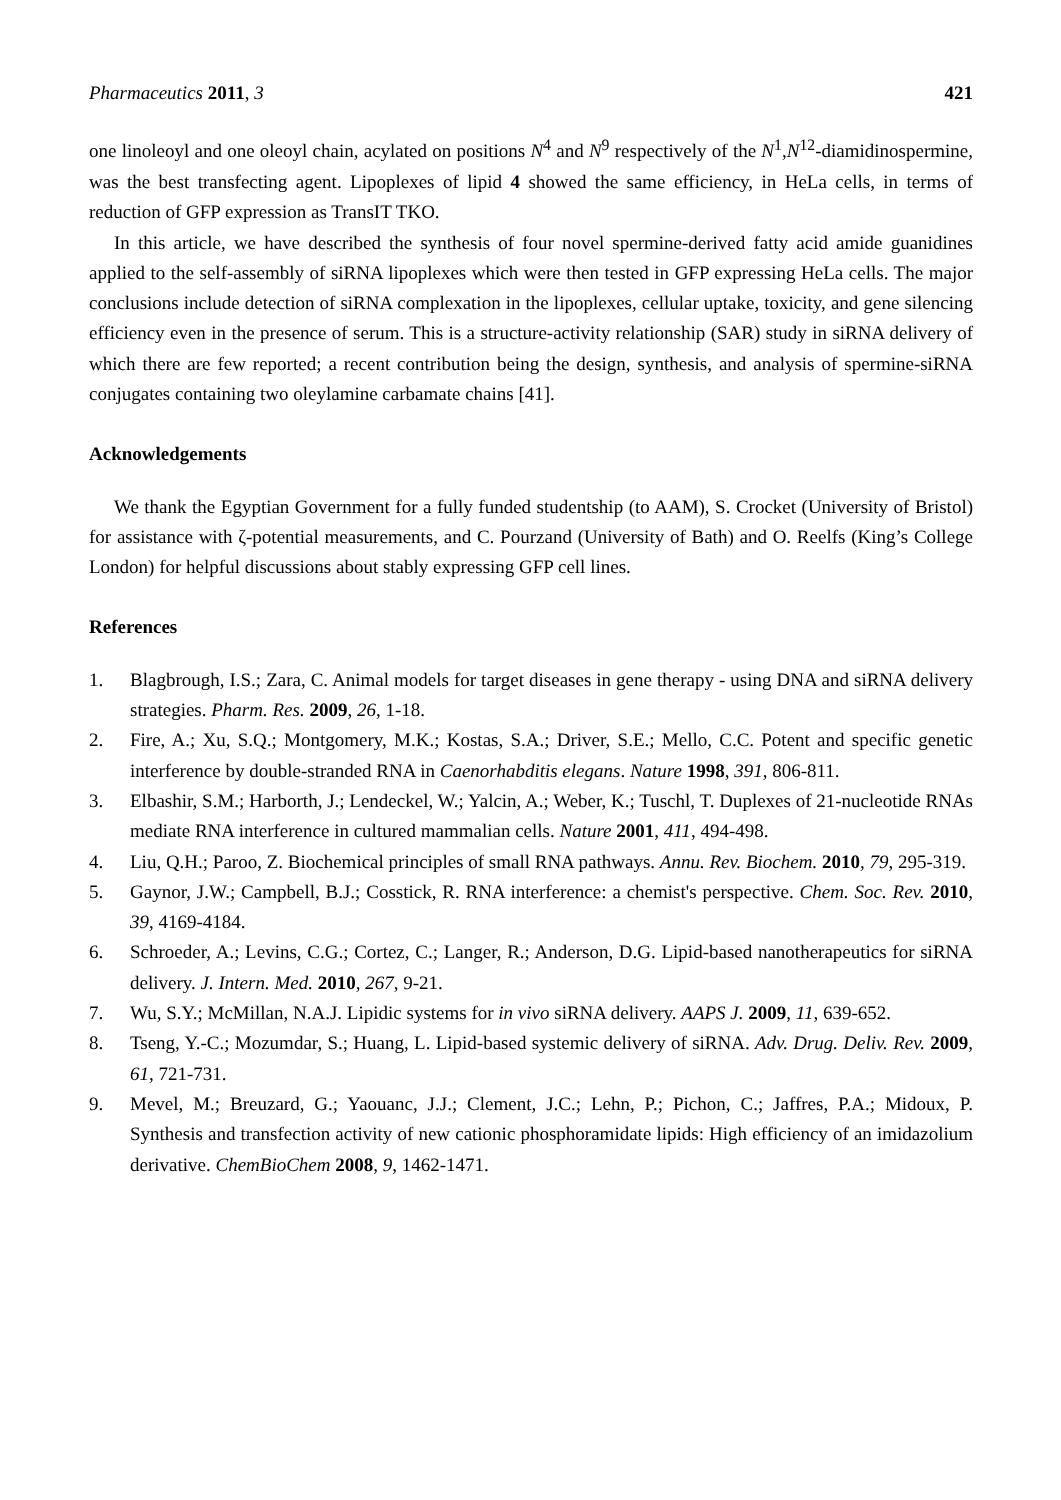Pharmaceutics 2011, 3 421
one linoleoyl and one oleoyl chain, acylated on positions N<sup>4</sup> and N<sup>9</sup> respectively of the N<sup>1</sup>,N<sup>12</sup>-diamidinospermine, was the best transfecting agent. Lipoplexes of lipid 4 showed the same efficiency, in HeLa cells, in terms of reduction of GFP expression as TransIT TKO.
In this article, we have described the synthesis of four novel spermine-derived fatty acid amide guanidines applied to the self-assembly of siRNA lipoplexes which were then tested in GFP expressing HeLa cells. The major conclusions include detection of siRNA complexation in the lipoplexes, cellular uptake, toxicity, and gene silencing efficiency even in the presence of serum. This is a structure-activity relationship (SAR) study in siRNA delivery of which there are few reported; a recent contribution being the design, synthesis, and analysis of spermine-siRNA conjugates containing two oleylamine carbamate chains [41].
Acknowledgements
We thank the Egyptian Government for a fully funded studentship (to AAM), S. Crocket (University of Bristol) for assistance with ζ-potential measurements, and C. Pourzand (University of Bath) and O. Reelfs (King’s College London) for helpful discussions about stably expressing GFP cell lines.
References
1. Blagbrough, I.S.; Zara, C. Animal models for target diseases in gene therapy - using DNA and siRNA delivery strategies. Pharm. Res. 2009, 26, 1-18.
2. Fire, A.; Xu, S.Q.; Montgomery, M.K.; Kostas, S.A.; Driver, S.E.; Mello, C.C. Potent and specific genetic interference by double-stranded RNA in Caenorhabditis elegans. Nature 1998, 391, 806-811.
3. Elbashir, S.M.; Harborth, J.; Lendeckel, W.; Yalcin, A.; Weber, K.; Tuschl, T. Duplexes of 21-nucleotide RNAs mediate RNA interference in cultured mammalian cells. Nature 2001, 411, 494-498.
4. Liu, Q.H.; Paroo, Z. Biochemical principles of small RNA pathways. Annu. Rev. Biochem. 2010, 79, 295-319.
5. Gaynor, J.W.; Campbell, B.J.; Cosstick, R. RNA interference: a chemist's perspective. Chem. Soc. Rev. 2010, 39, 4169-4184.
6. Schroeder, A.; Levins, C.G.; Cortez, C.; Langer, R.; Anderson, D.G. Lipid-based nanotherapeutics for siRNA delivery. J. Intern. Med. 2010, 267, 9-21.
7. Wu, S.Y.; McMillan, N.A.J. Lipidic systems for in vivo siRNA delivery. AAPS J. 2009, 11, 639-652.
8. Tseng, Y.-C.; Mozumdar, S.; Huang, L. Lipid-based systemic delivery of siRNA. Adv. Drug. Deliv. Rev. 2009, 61, 721-731.
9. Mevel, M.; Breuzard, G.; Yaouanc, J.J.; Clement, J.C.; Lehn, P.; Pichon, C.; Jaffres, P.A.; Midoux, P. Synthesis and transfection activity of new cationic phosphoramidate lipids: High efficiency of an imidazolium derivative. ChemBioChem 2008, 9, 1462-1471.